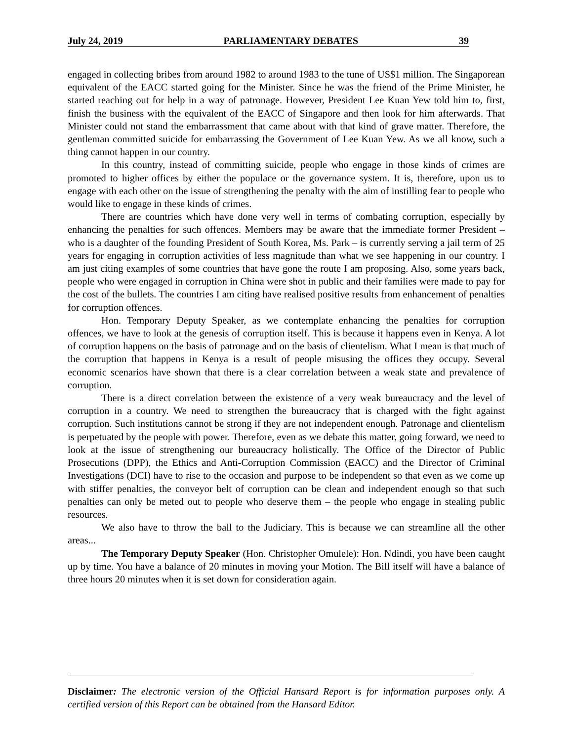July 24, 2019 PARLIAMENTARY DEBATES 39
engaged in collecting bribes from around 1982 to around 1983 to the tune of US$1 million. The Singaporean equivalent of the EACC started going for the Minister. Since he was the friend of the Prime Minister, he started reaching out for help in a way of patronage. However, President Lee Kuan Yew told him to, first, finish the business with the equivalent of the EACC of Singapore and then look for him afterwards. That Minister could not stand the embarrassment that came about with that kind of grave matter. Therefore, the gentleman committed suicide for embarrassing the Government of Lee Kuan Yew. As we all know, such a thing cannot happen in our country.
In this country, instead of committing suicide, people who engage in those kinds of crimes are promoted to higher offices by either the populace or the governance system. It is, therefore, upon us to engage with each other on the issue of strengthening the penalty with the aim of instilling fear to people who would like to engage in these kinds of crimes.
There are countries which have done very well in terms of combating corruption, especially by enhancing the penalties for such offences. Members may be aware that the immediate former President – who is a daughter of the founding President of South Korea, Ms. Park – is currently serving a jail term of 25 years for engaging in corruption activities of less magnitude than what we see happening in our country. I am just citing examples of some countries that have gone the route I am proposing. Also, some years back, people who were engaged in corruption in China were shot in public and their families were made to pay for the cost of the bullets. The countries I am citing have realised positive results from enhancement of penalties for corruption offences.
Hon. Temporary Deputy Speaker, as we contemplate enhancing the penalties for corruption offences, we have to look at the genesis of corruption itself. This is because it happens even in Kenya. A lot of corruption happens on the basis of patronage and on the basis of clientelism. What I mean is that much of the corruption that happens in Kenya is a result of people misusing the offices they occupy. Several economic scenarios have shown that there is a clear correlation between a weak state and prevalence of corruption.
There is a direct correlation between the existence of a very weak bureaucracy and the level of corruption in a country. We need to strengthen the bureaucracy that is charged with the fight against corruption. Such institutions cannot be strong if they are not independent enough. Patronage and clientelism is perpetuated by the people with power. Therefore, even as we debate this matter, going forward, we need to look at the issue of strengthening our bureaucracy holistically. The Office of the Director of Public Prosecutions (DPP), the Ethics and Anti-Corruption Commission (EACC) and the Director of Criminal Investigations (DCI) have to rise to the occasion and purpose to be independent so that even as we come up with stiffer penalties, the conveyor belt of corruption can be clean and independent enough so that such penalties can only be meted out to people who deserve them – the people who engage in stealing public resources.
We also have to throw the ball to the Judiciary. This is because we can streamline all the other areas...
The Temporary Deputy Speaker (Hon. Christopher Omulele): Hon. Ndindi, you have been caught up by time. You have a balance of 20 minutes in moving your Motion. The Bill itself will have a balance of three hours 20 minutes when it is set down for consideration again.
Disclaimer: The electronic version of the Official Hansard Report is for information purposes only. A certified version of this Report can be obtained from the Hansard Editor.